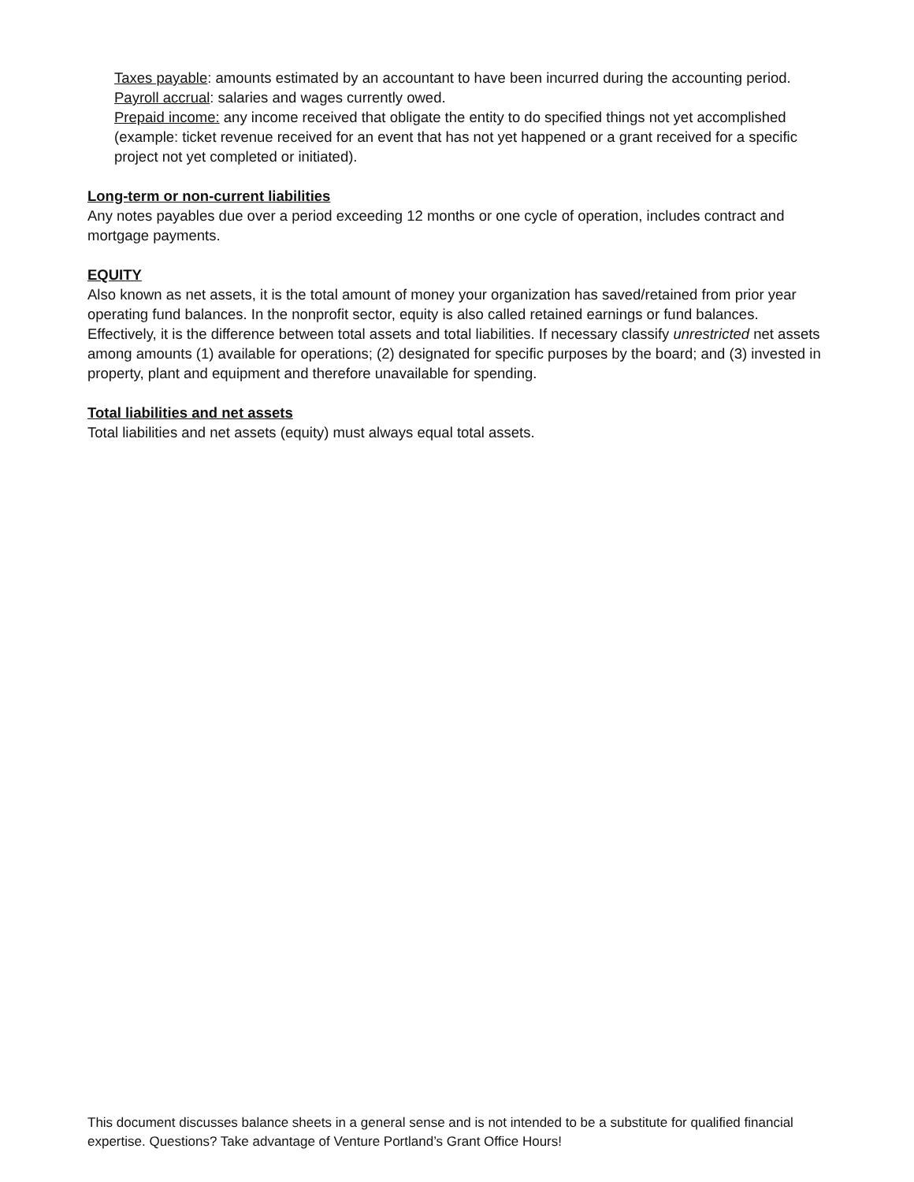Taxes payable: amounts estimated by an accountant to have been incurred during the accounting period.
Payroll accrual: salaries and wages currently owed.
Prepaid income: any income received that obligate the entity to do specified things not yet accomplished (example: ticket revenue received for an event that has not yet happened or a grant received for a specific project not yet completed or initiated).
Long-term or non-current liabilities
Any notes payables due over a period exceeding 12 months or one cycle of operation, includes contract and mortgage payments.
EQUITY
Also known as net assets, it is the total amount of money your organization has saved/retained from prior year operating fund balances. In the nonprofit sector, equity is also called retained earnings or fund balances. Effectively, it is the difference between total assets and total liabilities. If necessary classify unrestricted net assets among amounts (1) available for operations; (2) designated for specific purposes by the board; and (3) invested in property, plant and equipment and therefore unavailable for spending.
Total liabilities and net assets
Total liabilities and net assets (equity) must always equal total assets.
This document discusses balance sheets in a general sense and is not intended to be a substitute for qualified financial expertise. Questions? Take advantage of Venture Portland’s Grant Office Hours!